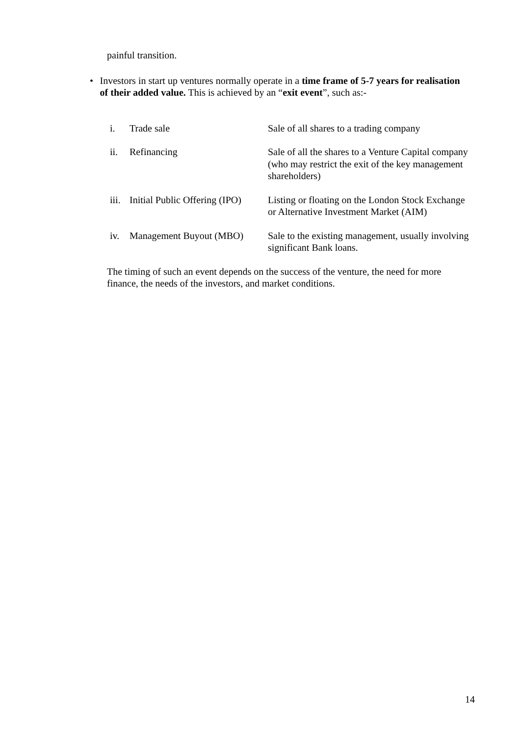painful transition.
• Investors in start up ventures normally operate in a time frame of 5-7 years for realisation of their added value. This is achieved by an “exit event”, such as:-
| i. | Trade sale | Sale of all shares to a trading company |
| ii. | Refinancing | Sale of all the shares to a Venture Capital company (who may restrict the exit of the key management shareholders) |
| iii. | Initial Public Offering (IPO) | Listing or floating on the London Stock Exchange or Alternative Investment Market (AIM) |
| iv. | Management Buyout (MBO) | Sale to the existing management, usually involving significant Bank loans. |
The timing of such an event depends on the success of the venture, the need for more finance, the needs of the investors, and market conditions.
14